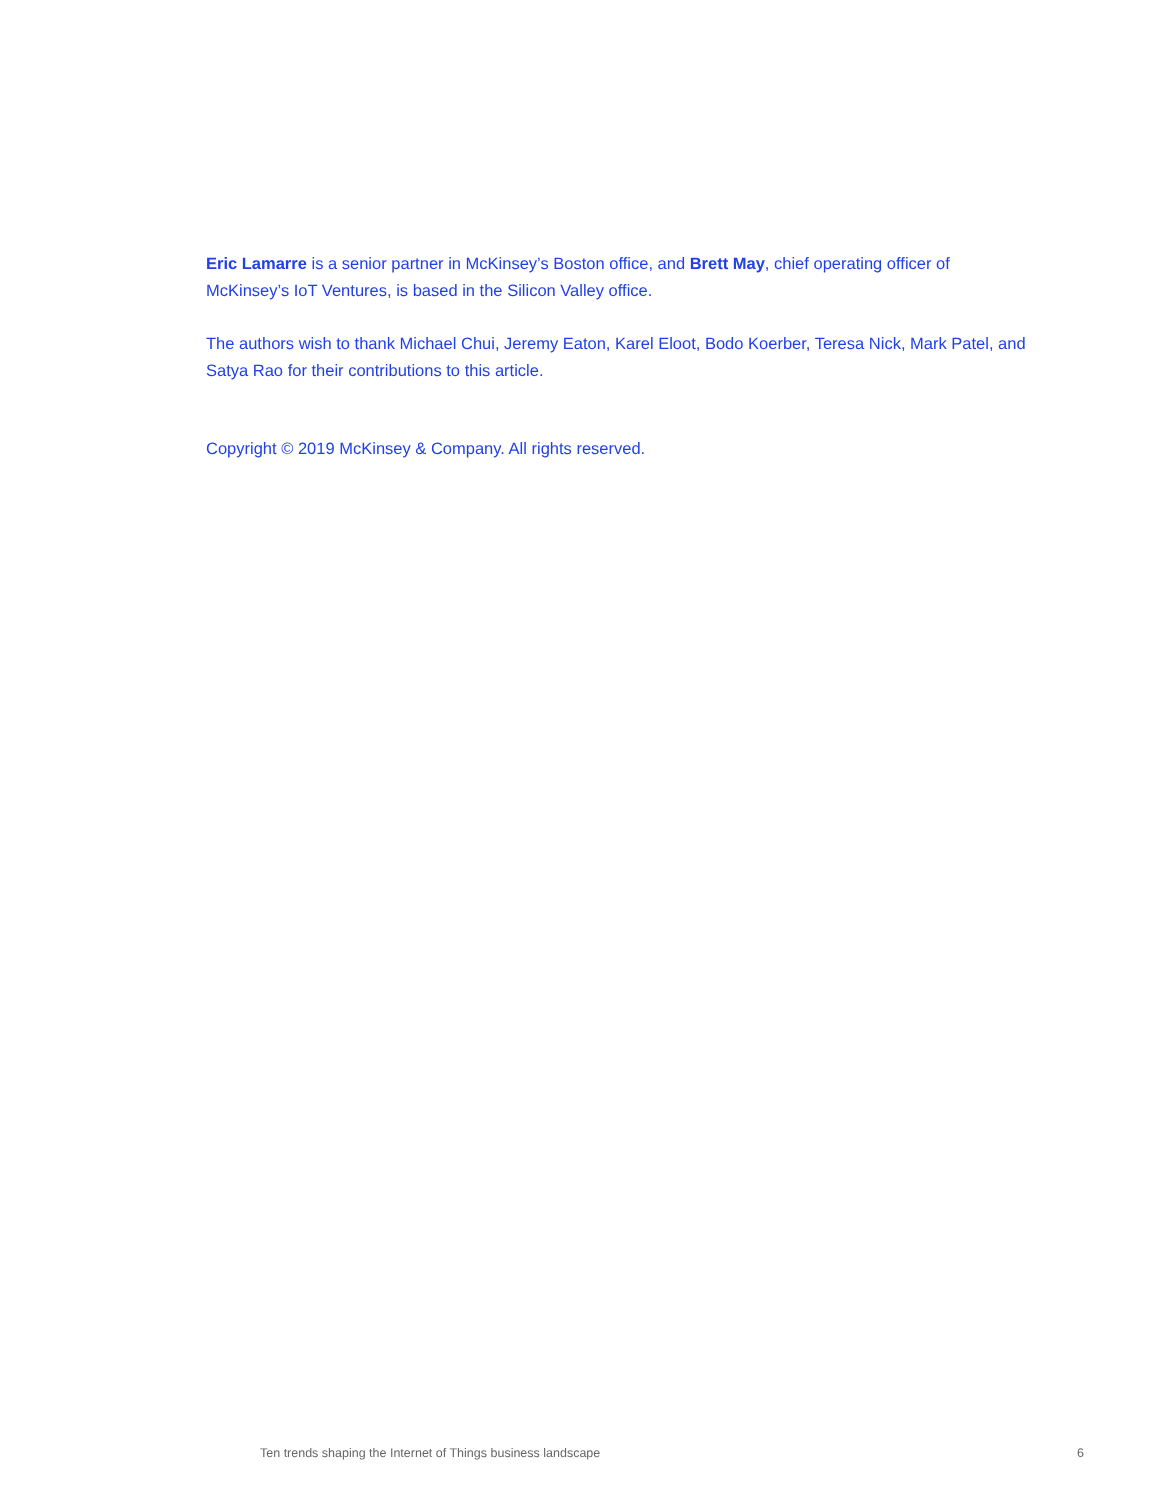Eric Lamarre is a senior partner in McKinsey’s Boston office, and Brett May, chief operating officer of McKinsey’s IoT Ventures, is based in the Silicon Valley office.
The authors wish to thank Michael Chui, Jeremy Eaton, Karel Eloot, Bodo Koerber, Teresa Nick, Mark Patel, and Satya Rao for their contributions to this article.
Copyright © 2019 McKinsey & Company. All rights reserved.
Ten trends shaping the Internet of Things business landscape 6